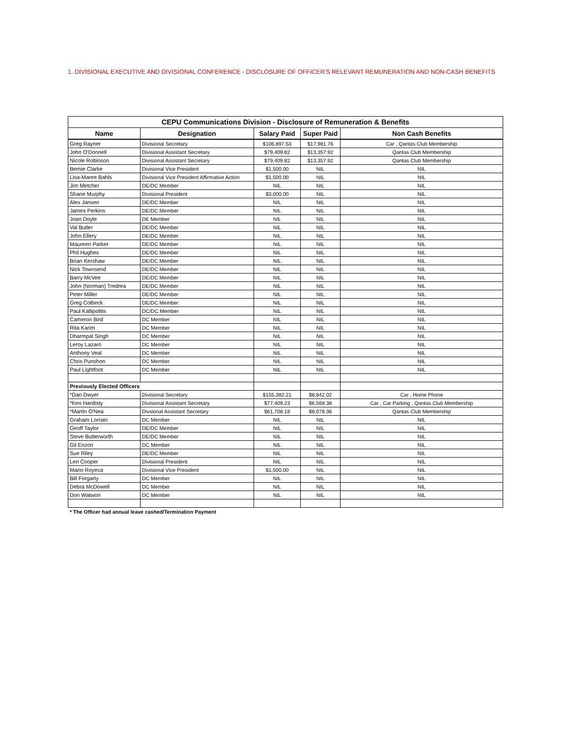1. DIVISIONAL EXECUTIVE AND DIVISIONAL CONFERENCE - DISCLOSURE OF OFFICER'S RELEVANT REMUNERATION AND NON-CASH BENEFITS
| CEPU Communications Division - Disclosure of Remuneration & Benefits | | | | |
| Name | Designation | Salary Paid | Super Paid | Non Cash Benefits |
| Greg Rayner | Divisional Secretary | $106,897.53 | $17,981.76 | Car , Qantas Club Membership |
| John O'Donnell | Divisional Assistant Secretary | $79,409.82 | $13,357.92 | Qantas Club Membership |
| Nicole Robinson | Divisional Assistant Secretary | $79,409.82 | $13,357.92 | Qantas Club Membership |
| Bernie Clarke | Divisional Vice President | $1,500.00 | NIL | NIL |
| Lisa-Maree Bahls | Divisional Vice President Affirmative Action | $1,500.00 | NIL | NIL |
| Jim Metcher | DE/DC Member | NIL | NIL | NIL |
| Shane Murphy | Divisional President | $3,000.00 | NIL | NIL |
| Alex Jansen | DE/DC Member | NIL | NIL | NIL |
| James Perkins | DE/DC Member | NIL | NIL | NIL |
| Joan Doyle | DE Member | NIL | NIL | NIL |
| Val Butler | DE/DC Member | NIL | NIL | NIL |
| John Ellery | DE/DC Member | NIL | NIL | NIL |
| Maureen Parker | DE/DC Member | NIL | NIL | NIL |
| Phil Hughes | DE/DC Member | NIL | NIL | NIL |
| Brian Kershaw | DE/DC Member | NIL | NIL | NIL |
| Nick Townsend | DE/DC Member | NIL | NIL | NIL |
| Barry McVee | DE/DC Member | NIL | NIL | NIL |
| John (Norman) Tredrea | DE/DC Member | NIL | NIL | NIL |
| Peter Miller | DE/DC Member | NIL | NIL | NIL |
| Greg Colbeck | DE/DC Member | NIL | NIL | NIL |
| Paul Kallipolitis | DC/DC Member | NIL | NIL | NIL |
| Cameron Bird | DC Member | NIL | NIL | NIL |
| Rita Karim | DC Member | NIL | NIL | NIL |
| Dharmpal Singh | DC Member | NIL | NIL | NIL |
| Leroy Lazaro | DC Member | NIL | NIL | NIL |
| Anthony Veal | DC Member | NIL | NIL | NIL |
| Chris Punshon | DC Member | NIL | NIL | NIL |
| Paul Lightfoot | DC Member | NIL | NIL | NIL |
| Previously Elected Officers | | | | |
| *Dan Dwyer | Divisional Secretary | $155,382.21 | $8,842.02 | Car , Home Phone |
| *Ken Hardisty | Divisional Assistant Secretary | $77,409.23 | $6,568.38 | Car , Car Parking , Qantas Club Membership |
| *Martin O'Nea | Divsional Assistant Secretary | $61,708.18 | $8,078.36 | Qantas Club Membership |
| Graham Lorrain | DC Member | NIL | NIL | NIL |
| Geoff Taylor | DE/DC Member | NIL | NIL | NIL |
| Steve Butterworth | DE/DC Member | NIL | NIL | NIL |
| Gil Enzon | DC Member | NIL | NIL | NIL |
| Sue Riley | DE/DC Member | NIL | NIL | NIL |
| Len Cooper | Divisional President | NIL | NIL | NIL |
| Mario Royeca | Divisional Vice President | $1,500.00 | NIL | NIL |
| Bill Forgarty | DC Member | NIL | NIL | NIL |
| Debra McDowell | DC Member | NIL | NIL | NIL |
| Don Watwon | DC Member | NIL | NIL | NIL |
* The Officer had annual leave cashed/Termination Payment